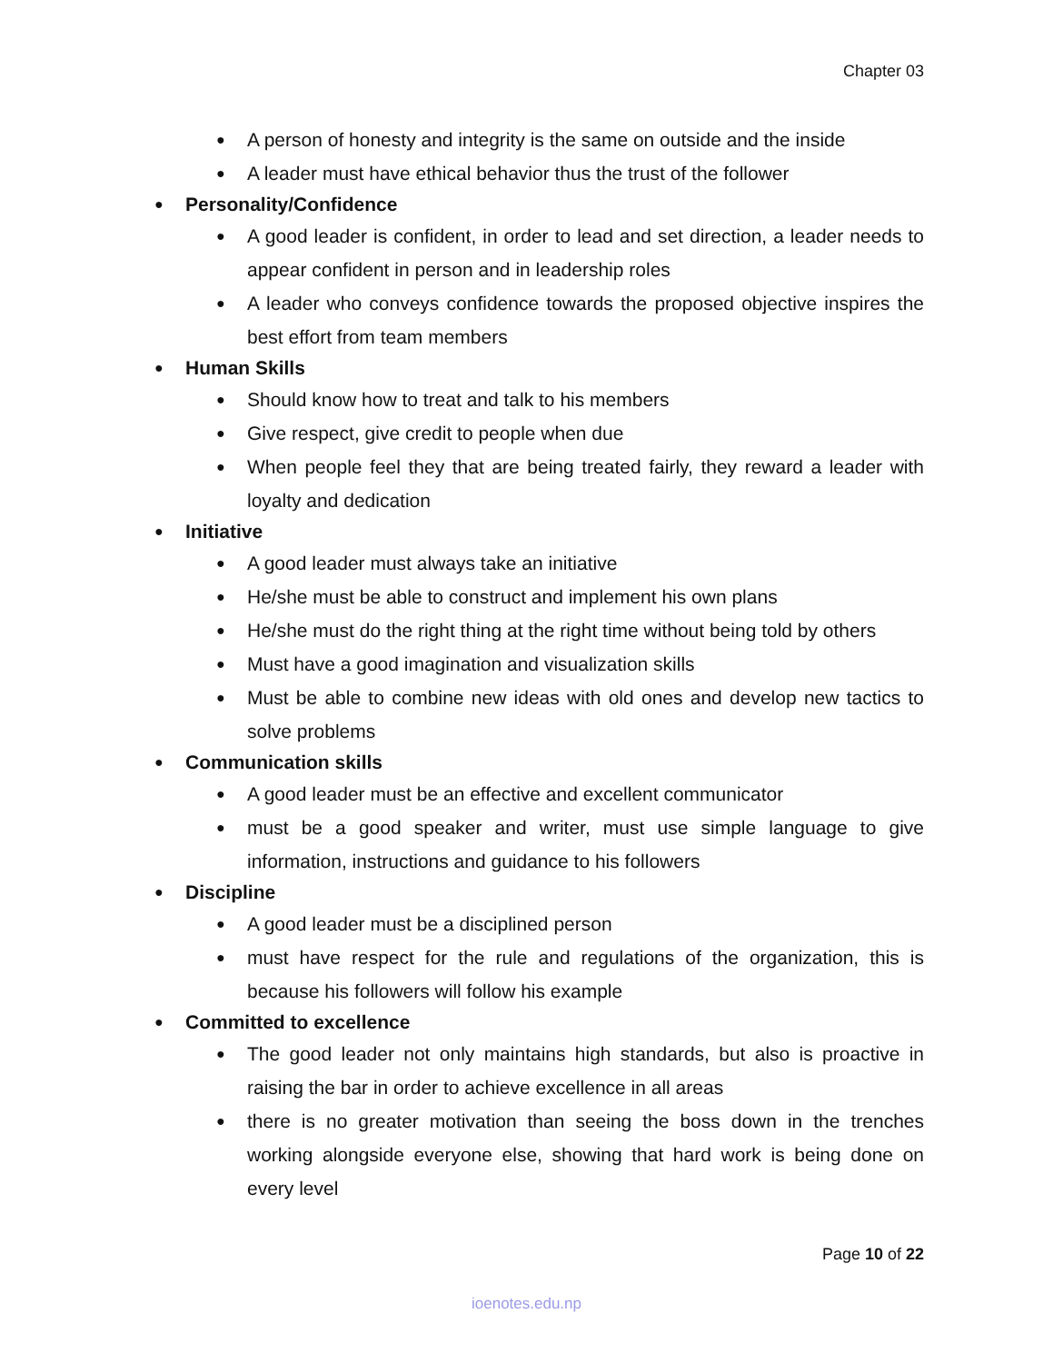Chapter 03
● A person of honesty and integrity is the same on outside and the inside
● A leader must have ethical behavior thus the trust of the follower
● Personality/Confidence
● A good leader is confident, in order to lead and set direction, a leader needs to appear confident in person and in leadership roles
● A leader who conveys confidence towards the proposed objective inspires the best effort from team members
● Human Skills
● Should know how to treat and talk to his members
● Give respect, give credit to people when due
● When people feel they that are being treated fairly, they reward a leader with loyalty and dedication
● Initiative
● A good leader must always take an initiative
● He/she must be able to construct and implement his own plans
● He/she must do the right thing at the right time without being told by others
● Must have a good imagination and visualization skills
● Must be able to combine new ideas with old ones and develop new tactics to solve problems
● Communication skills
● A good leader must be an effective and excellent communicator
● must be a good speaker and writer, must use simple language to give information, instructions and guidance to his followers
● Discipline
● A good leader must be a disciplined person
● must have respect for the rule and regulations of the organization, this is because his followers will follow his example
● Committed to excellence
● The good leader not only maintains high standards, but also is proactive in raising the bar in order to achieve excellence in all areas
● there is no greater motivation than seeing the boss down in the trenches working alongside everyone else, showing that hard work is being done on every level
Page 10 of 22
ioenotes.edu.np